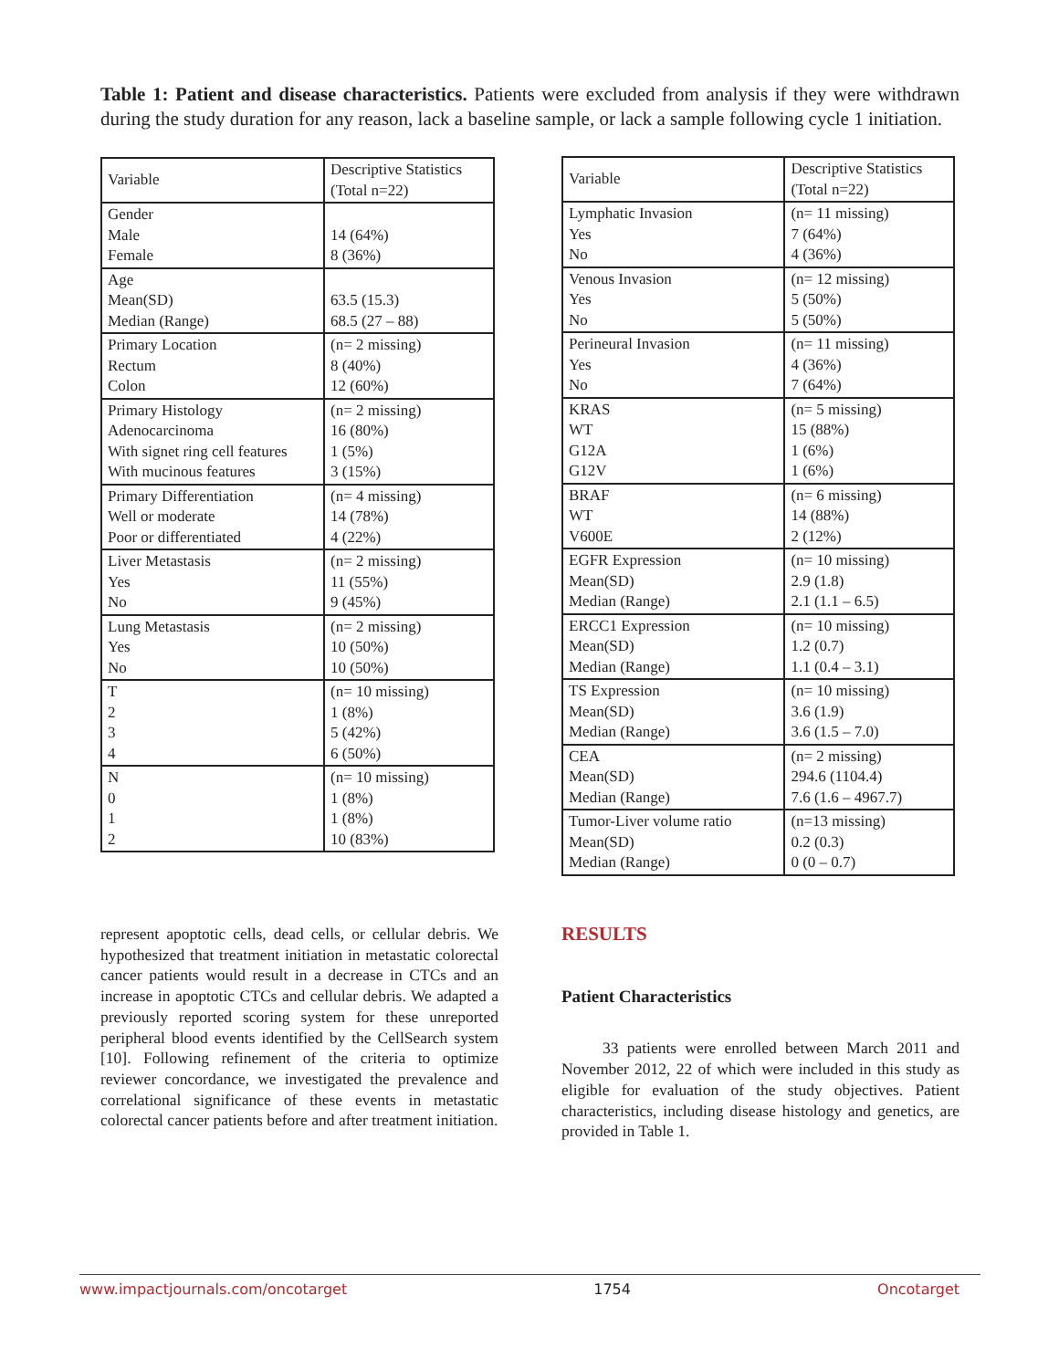Table 1: Patient and disease characteristics. Patients were excluded from analysis if they were withdrawn during the study duration for any reason, lack a baseline sample, or lack a sample following cycle 1 initiation.
| Variable | Descriptive Statistics (Total n=22) |
| Gender Male Female | 14 (64%) 8 (36%) |
| Age Mean(SD) Median (Range) | 63.5 (15.3) 68.5 (27 – 88) |
| Primary Location Rectum Colon | (n= 2 missing) 8 (40%) 12 (60%) |
| Primary Histology Adenocarcinoma With signet ring cell features With mucinous features | (n= 2 missing) 16 (80%) 1 (5%) 3 (15%) |
| Primary Differentiation Well or moderate Poor or differentiated | (n= 4 missing) 14 (78%) 4 (22%) |
| Liver Metastasis Yes No | (n= 2 missing) 11 (55%) 9 (45%) |
| Lung Metastasis Yes No | (n= 2 missing) 10 (50%) 10 (50%) |
| T 2 3 4 | (n= 10 missing) 1 (8%) 5 (42%) 6 (50%) |
| N 0 1 2 | (n= 10 missing) 1 (8%) 1 (8%) 10 (83%) |
| Variable | Descriptive Statistics (Total n=22) |
| Lymphatic Invasion Yes No | (n= 11 missing) 7 (64%) 4 (36%) |
| Venous Invasion Yes No | (n= 12 missing) 5 (50%) 5 (50%) |
| Perineural Invasion Yes No | (n= 11 missing) 4 (36%) 7 (64%) |
| KRAS WT G12A G12V | (n= 5 missing) 15 (88%) 1 (6%) 1 (6%) |
| BRAF WT V600E | (n= 6 missing) 14 (88%) 2 (12%) |
| EGFR Expression Mean(SD) Median (Range) | (n= 10 missing) 2.9 (1.8) 2.1 (1.1 – 6.5) |
| ERCC1 Expression Mean(SD) Median (Range) | (n= 10 missing) 1.2 (0.7) 1.1 (0.4 – 3.1) |
| TS Expression Mean(SD) Median (Range) | (n= 10 missing) 3.6 (1.9) 3.6 (1.5 – 7.0) |
| CEA Mean(SD) Median (Range) | (n= 2 missing) 294.6 (1104.4) 7.6 (1.6 – 4967.7) |
| Tumor-Liver volume ratio Mean(SD) Median (Range) | (n=13 missing) 0.2 (0.3) 0 (0 – 0.7) |
represent apoptotic cells, dead cells, or cellular debris. We hypothesized that treatment initiation in metastatic colorectal cancer patients would result in a decrease in CTCs and an increase in apoptotic CTCs and cellular debris. We adapted a previously reported scoring system for these unreported peripheral blood events identified by the CellSearch system [10]. Following refinement of the criteria to optimize reviewer concordance, we investigated the prevalence and correlational significance of these events in metastatic colorectal cancer patients before and after treatment initiation.
RESULTS
Patient Characteristics
33 patients were enrolled between March 2011 and November 2012, 22 of which were included in this study as eligible for evaluation of the study objectives. Patient characteristics, including disease histology and genetics, are provided in Table 1.
www.impactjournals.com/oncotarget 1754 Oncotarget